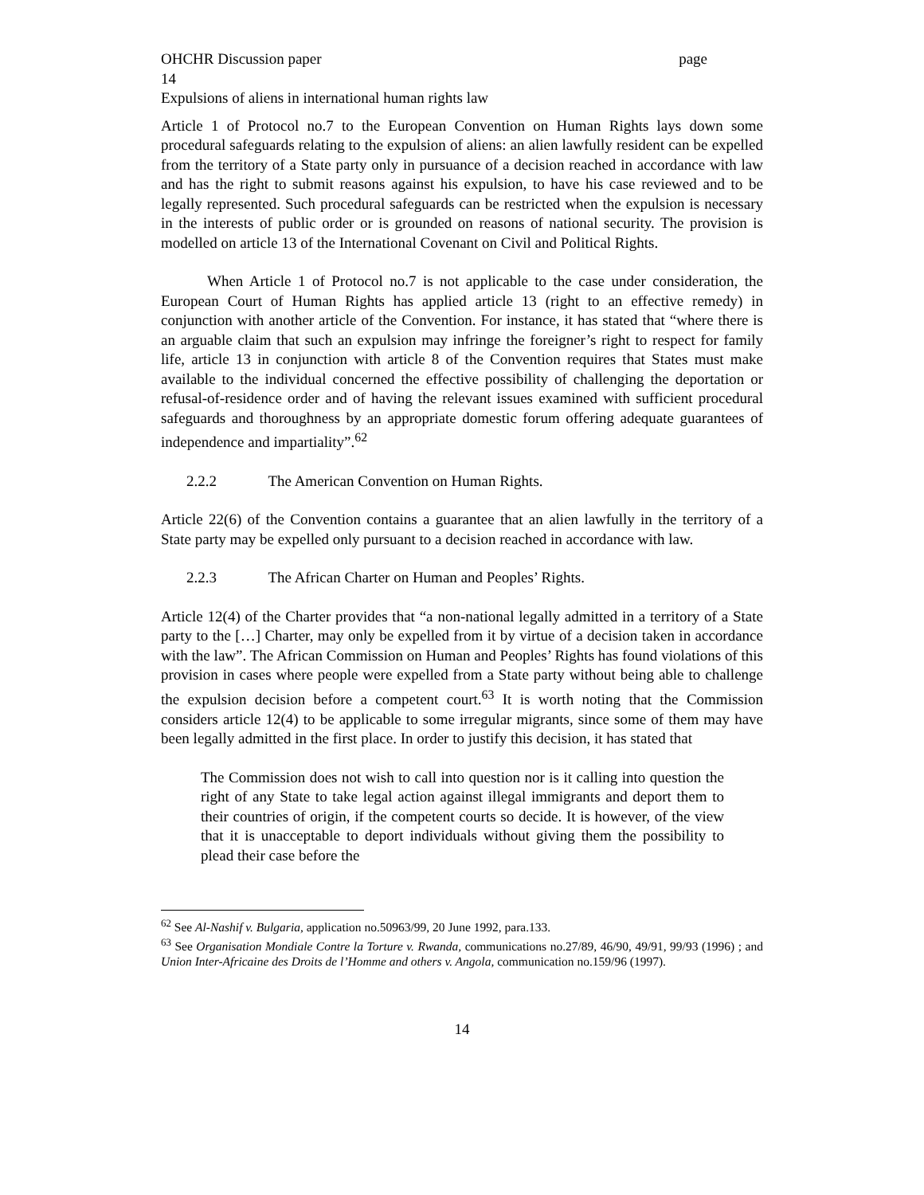OHCHR Discussion paper page
14
Expulsions of aliens in international human rights law
Article 1 of Protocol no.7 to the European Convention on Human Rights lays down some procedural safeguards relating to the expulsion of aliens: an alien lawfully resident can be expelled from the territory of a State party only in pursuance of a decision reached in accordance with law and has the right to submit reasons against his expulsion, to have his case reviewed and to be legally represented. Such procedural safeguards can be restricted when the expulsion is necessary in the interests of public order or is grounded on reasons of national security. The provision is modelled on article 13 of the International Covenant on Civil and Political Rights.
When Article 1 of Protocol no.7 is not applicable to the case under consideration, the European Court of Human Rights has applied article 13 (right to an effective remedy) in conjunction with another article of the Convention. For instance, it has stated that “where there is an arguable claim that such an expulsion may infringe the foreigner’s right to respect for family life, article 13 in conjunction with article 8 of the Convention requires that States must make available to the individual concerned the effective possibility of challenging the deportation or refusal-of-residence order and of having the relevant issues examined with sufficient procedural safeguards and thoroughness by an appropriate domestic forum offering adequate guarantees of independence and impartiality”.<sup>62</sup>
2.2.2 The American Convention on Human Rights.
Article 22(6) of the Convention contains a guarantee that an alien lawfully in the territory of a State party may be expelled only pursuant to a decision reached in accordance with law.
2.2.3 The African Charter on Human and Peoples’ Rights.
Article 12(4) of the Charter provides that “a non-national legally admitted in a territory of a State party to the […] Charter, may only be expelled from it by virtue of a decision taken in accordance with the law”. The African Commission on Human and Peoples’ Rights has found violations of this provision in cases where people were expelled from a State party without being able to challenge the expulsion decision before a competent court.<sup>63</sup> It is worth noting that the Commission considers article 12(4) to be applicable to some irregular migrants, since some of them may have been legally admitted in the first place. In order to justify this decision, it has stated that
The Commission does not wish to call into question nor is it calling into question the right of any State to take legal action against illegal immigrants and deport them to their countries of origin, if the competent courts so decide. It is however, of the view that it is unacceptable to deport individuals without giving them the possibility to plead their case before the
<sup>62</sup> See Al-Nashif v. Bulgaria, application no.50963/99, 20 June 1992, para.133.
<sup>63</sup> See Organisation Mondiale Contre la Torture v. Rwanda, communications no.27/89, 46/90, 49/91, 99/93 (1996) ; and Union Inter-Africaine des Droits de l’Homme and others v. Angola, communication no.159/96 (1997).
14